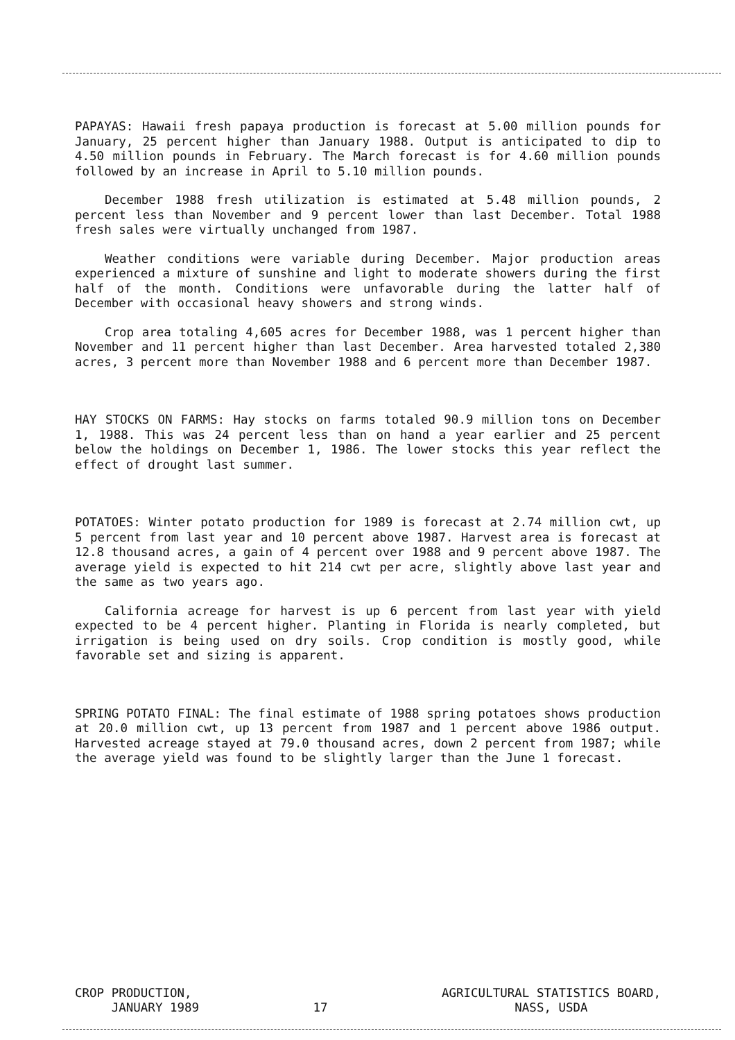PAPAYAS: Hawaii fresh papaya production is forecast at 5.00 million pounds for January, 25 percent higher than January 1988. Output is anticipated to dip to 4.50 million pounds in February. The March forecast is for 4.60 million pounds followed by an increase in April to 5.10 million pounds.
December 1988 fresh utilization is estimated at 5.48 million pounds, 2 percent less than November and 9 percent lower than last December. Total 1988 fresh sales were virtually unchanged from 1987.
Weather conditions were variable during December. Major production areas experienced a mixture of sunshine and light to moderate showers during the first half of the month. Conditions were unfavorable during the latter half of December with occasional heavy showers and strong winds.
Crop area totaling 4,605 acres for December 1988, was 1 percent higher than November and 11 percent higher than last December. Area harvested totaled 2,380 acres, 3 percent more than November 1988 and 6 percent more than December 1987.
HAY STOCKS ON FARMS: Hay stocks on farms totaled 90.9 million tons on December 1, 1988. This was 24 percent less than on hand a year earlier and 25 percent below the holdings on December 1, 1986. The lower stocks this year reflect the effect of drought last summer.
POTATOES: Winter potato production for 1989 is forecast at 2.74 million cwt, up 5 percent from last year and 10 percent above 1987. Harvest area is forecast at 12.8 thousand acres, a gain of 4 percent over 1988 and 9 percent above 1987. The average yield is expected to hit 214 cwt per acre, slightly above last year and the same as two years ago.
California acreage for harvest is up 6 percent from last year with yield expected to be 4 percent higher. Planting in Florida is nearly completed, but irrigation is being used on dry soils. Crop condition is mostly good, while favorable set and sizing is apparent.
SPRING POTATO FINAL: The final estimate of 1988 spring potatoes shows production at 20.0 million cwt, up 13 percent from 1987 and 1 percent above 1986 output. Harvested acreage stayed at 79.0 thousand acres, down 2 percent from 1987; while the average yield was found to be slightly larger than the June 1 forecast.
CROP PRODUCTION,
JANUARY 1989
17
AGRICULTURAL STATISTICS BOARD,
NASS, USDA